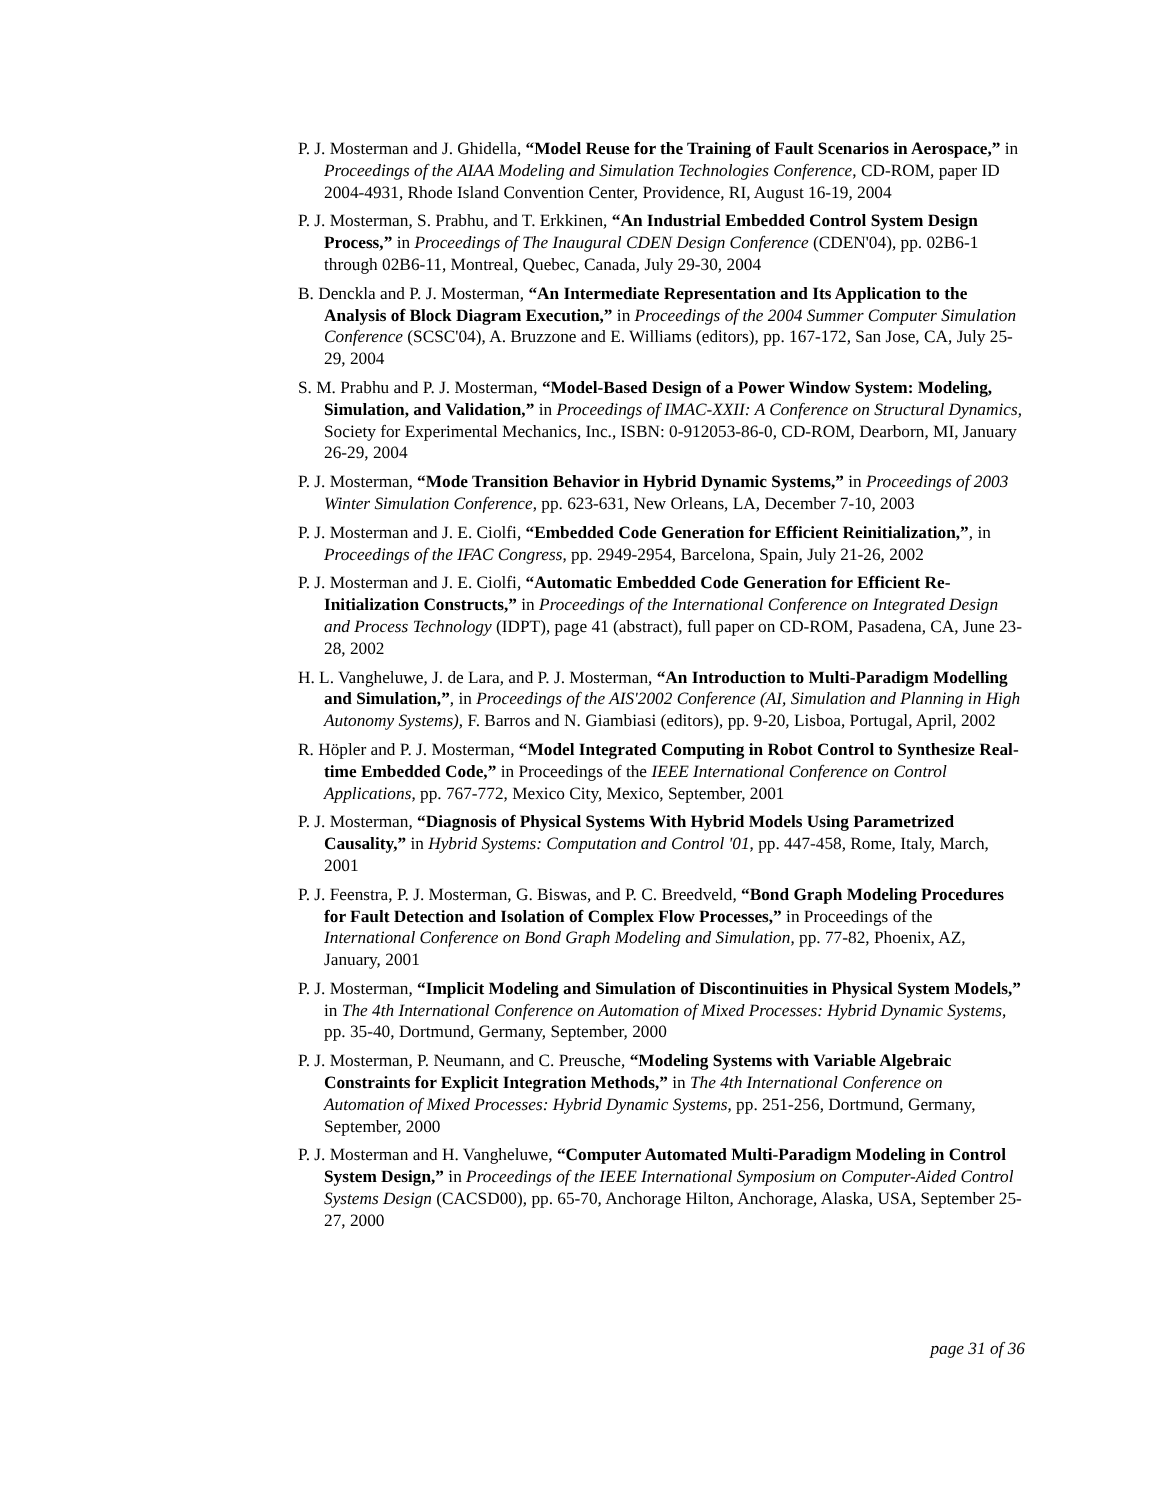P. J. Mosterman and J. Ghidella, “Model Reuse for the Training of Fault Scenarios in Aerospace,” in Proceedings of the AIAA Modeling and Simulation Technologies Conference, CD-ROM, paper ID 2004-4931, Rhode Island Convention Center, Providence, RI, August 16-19, 2004
P. J. Mosterman, S. Prabhu, and T. Erkkinen, “An Industrial Embedded Control System Design Process,” in Proceedings of The Inaugural CDEN Design Conference (CDEN'04), pp. 02B6-1 through 02B6-11, Montreal, Quebec, Canada, July 29-30, 2004
B. Denckla and P. J. Mosterman, “An Intermediate Representation and Its Application to the Analysis of Block Diagram Execution,” in Proceedings of the 2004 Summer Computer Simulation Conference (SCSC'04), A. Bruzzone and E. Williams (editors), pp. 167-172, San Jose, CA, July 25-29, 2004
S. M. Prabhu and P. J. Mosterman, “Model-Based Design of a Power Window System: Modeling, Simulation, and Validation,” in Proceedings of IMAC-XXII: A Conference on Structural Dynamics, Society for Experimental Mechanics, Inc., ISBN: 0-912053-86-0, CD-ROM, Dearborn, MI, January 26-29, 2004
P. J. Mosterman, “Mode Transition Behavior in Hybrid Dynamic Systems,” in Proceedings of 2003 Winter Simulation Conference, pp. 623-631, New Orleans, LA, December 7-10, 2003
P. J. Mosterman and J. E. Ciolfi, “Embedded Code Generation for Efficient Reinitialization,”, in Proceedings of the IFAC Congress, pp. 2949-2954, Barcelona, Spain, July 21-26, 2002
P. J. Mosterman and J. E. Ciolfi, “Automatic Embedded Code Generation for Efficient Re-Initialization Constructs,” in Proceedings of the International Conference on Integrated Design and Process Technology (IDPT), page 41 (abstract), full paper on CD-ROM, Pasadena, CA, June 23-28, 2002
H. L. Vangheluwe, J. de Lara, and P. J. Mosterman, “An Introduction to Multi-Paradigm Modelling and Simulation,”, in Proceedings of the AIS'2002 Conference (AI, Simulation and Planning in High Autonomy Systems), F. Barros and N. Giambiasi (editors), pp. 9-20, Lisboa, Portugal, April, 2002
R. Höpler and P. J. Mosterman, “Model Integrated Computing in Robot Control to Synthesize Real-time Embedded Code,” in Proceedings of the IEEE International Conference on Control Applications, pp. 767-772, Mexico City, Mexico, September, 2001
P. J. Mosterman, “Diagnosis of Physical Systems With Hybrid Models Using Parametrized Causality,” in Hybrid Systems: Computation and Control '01, pp. 447-458, Rome, Italy, March, 2001
P. J. Feenstra, P. J. Mosterman, G. Biswas, and P. C. Breedveld, “Bond Graph Modeling Procedures for Fault Detection and Isolation of Complex Flow Processes,” in Proceedings of the International Conference on Bond Graph Modeling and Simulation, pp. 77-82, Phoenix, AZ, January, 2001
P. J. Mosterman, “Implicit Modeling and Simulation of Discontinuities in Physical System Models,” in The 4th International Conference on Automation of Mixed Processes: Hybrid Dynamic Systems, pp. 35-40, Dortmund, Germany, September, 2000
P. J. Mosterman, P. Neumann, and C. Preusche, “Modeling Systems with Variable Algebraic Constraints for Explicit Integration Methods,” in The 4th International Conference on Automation of Mixed Processes: Hybrid Dynamic Systems, pp. 251-256, Dortmund, Germany, September, 2000
P. J. Mosterman and H. Vangheluwe, “Computer Automated Multi-Paradigm Modeling in Control System Design,” in Proceedings of the IEEE International Symposium on Computer-Aided Control Systems Design (CACSD00), pp. 65-70, Anchorage Hilton, Anchorage, Alaska, USA, September 25-27, 2000
page 31 of 36